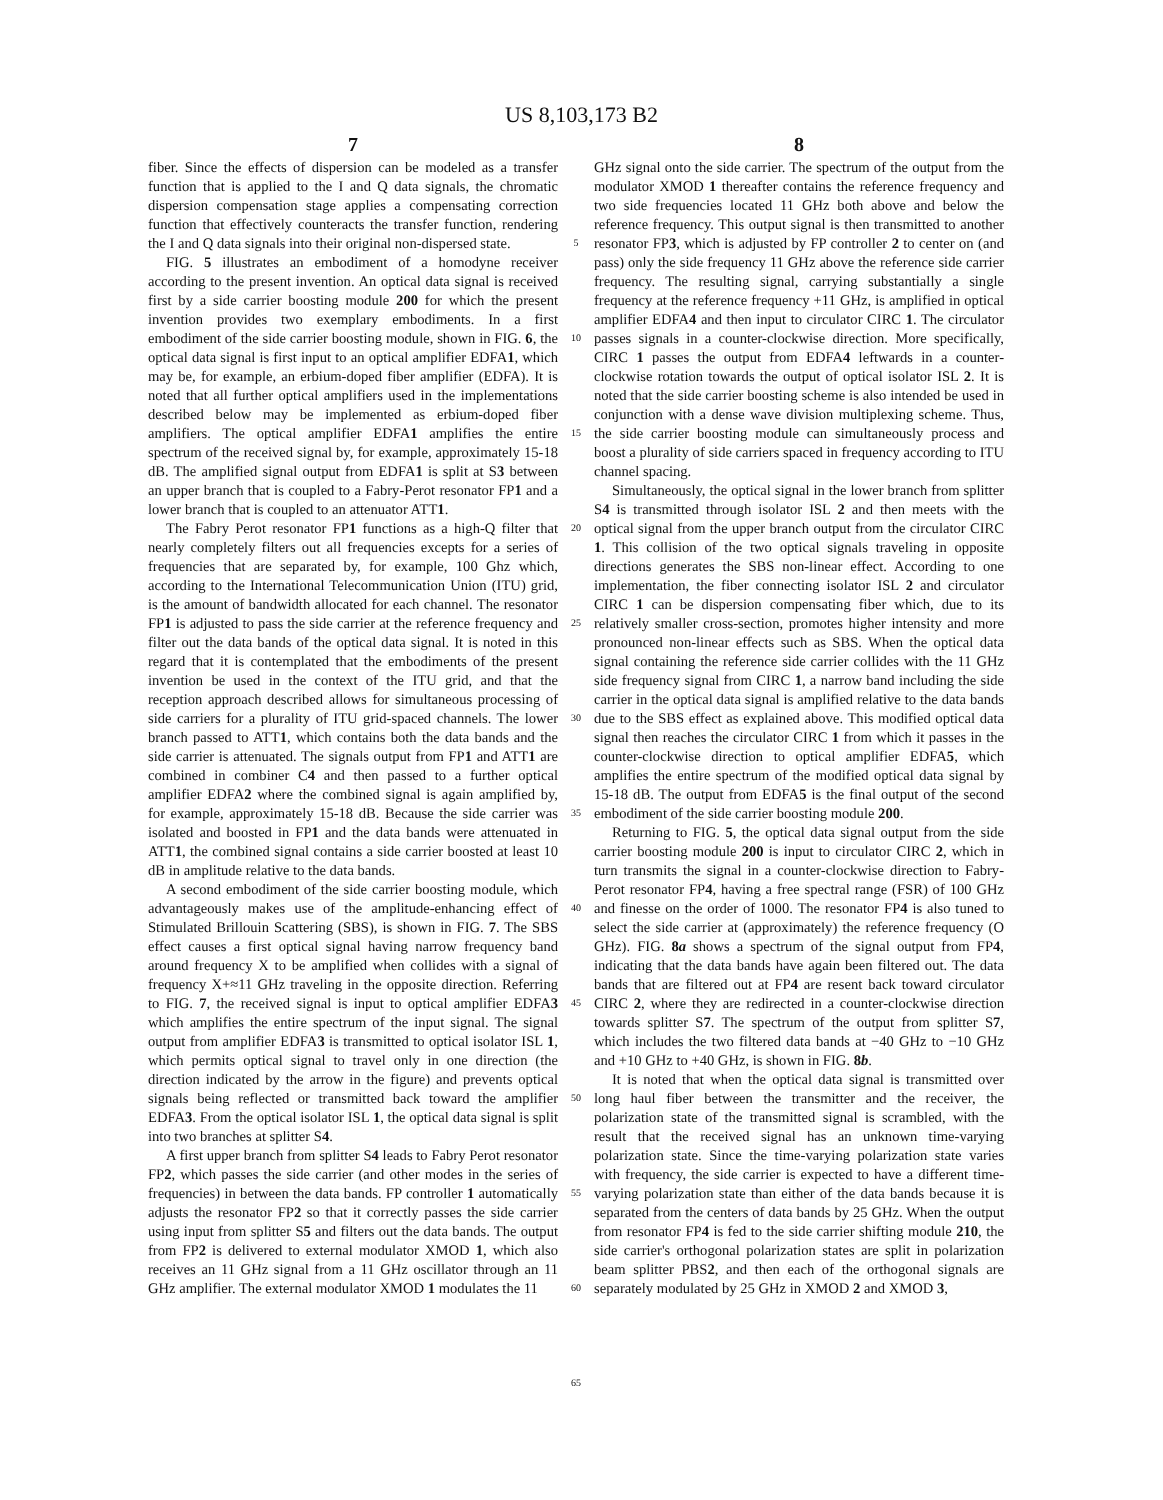US 8,103,173 B2
7
fiber. Since the effects of dispersion can be modeled as a transfer function that is applied to the I and Q data signals, the chromatic dispersion compensation stage applies a compensating correction function that effectively counteracts the transfer function, rendering the I and Q data signals into their original non-dispersed state.
FIG. 5 illustrates an embodiment of a homodyne receiver according to the present invention. An optical data signal is received first by a side carrier boosting module 200 for which the present invention provides two exemplary embodiments. In a first embodiment of the side carrier boosting module, shown in FIG. 6, the optical data signal is first input to an optical amplifier EDFA1, which may be, for example, an erbium-doped fiber amplifier (EDFA). It is noted that all further optical amplifiers used in the implementations described below may be implemented as erbium-doped fiber amplifiers. The optical amplifier EDFA1 amplifies the entire spectrum of the received signal by, for example, approximately 15-18 dB. The amplified signal output from EDFA1 is split at S3 between an upper branch that is coupled to a Fabry-Perot resonator FP1 and a lower branch that is coupled to an attenuator ATT1.
The Fabry Perot resonator FP1 functions as a high-Q filter that nearly completely filters out all frequencies excepts for a series of frequencies that are separated by, for example, 100 Ghz which, according to the International Telecommunication Union (ITU) grid, is the amount of bandwidth allocated for each channel. The resonator FP1 is adjusted to pass the side carrier at the reference frequency and filter out the data bands of the optical data signal. It is noted in this regard that it is contemplated that the embodiments of the present invention be used in the context of the ITU grid, and that the reception approach described allows for simultaneous processing of side carriers for a plurality of ITU grid-spaced channels. The lower branch passed to ATT1, which contains both the data bands and the side carrier is attenuated. The signals output from FP1 and ATT1 are combined in combiner C4 and then passed to a further optical amplifier EDFA2 where the combined signal is again amplified by, for example, approximately 15-18 dB. Because the side carrier was isolated and boosted in FP1 and the data bands were attenuated in ATT1, the combined signal contains a side carrier boosted at least 10 dB in amplitude relative to the data bands.
A second embodiment of the side carrier boosting module, which advantageously makes use of the amplitude-enhancing effect of Stimulated Brillouin Scattering (SBS), is shown in FIG. 7. The SBS effect causes a first optical signal having narrow frequency band around frequency X to be amplified when collides with a signal of frequency X+≈11 GHz traveling in the opposite direction. Referring to FIG. 7, the received signal is input to optical amplifier EDFA3 which amplifies the entire spectrum of the input signal. The signal output from amplifier EDFA3 is transmitted to optical isolator ISL 1, which permits optical signal to travel only in one direction (the direction indicated by the arrow in the figure) and prevents optical signals being reflected or transmitted back toward the amplifier EDFA3. From the optical isolator ISL 1, the optical data signal is split into two branches at splitter S4.
A first upper branch from splitter S4 leads to Fabry Perot resonator FP2, which passes the side carrier (and other modes in the series of frequencies) in between the data bands. FP controller 1 automatically adjusts the resonator FP2 so that it correctly passes the side carrier using input from splitter S5 and filters out the data bands. The output from FP2 is delivered to external modulator XMOD 1, which also receives an 11 GHz signal from a 11 GHz oscillator through an 11 GHz amplifier. The external modulator XMOD 1 modulates the 11
8
GHz signal onto the side carrier. The spectrum of the output from the modulator XMOD 1 thereafter contains the reference frequency and two side frequencies located 11 GHz both above and below the reference frequency. This output signal is then transmitted to another resonator FP3, which is adjusted by FP controller 2 to center on (and pass) only the side frequency 11 GHz above the reference side carrier frequency. The resulting signal, carrying substantially a single frequency at the reference frequency +11 GHz, is amplified in optical amplifier EDFA4 and then input to circulator CIRC 1. The circulator passes signals in a counter-clockwise direction. More specifically, CIRC 1 passes the output from EDFA4 leftwards in a counter-clockwise rotation towards the output of optical isolator ISL 2. It is noted that the side carrier boosting scheme is also intended be used in conjunction with a dense wave division multiplexing scheme. Thus, the side carrier boosting module can simultaneously process and boost a plurality of side carriers spaced in frequency according to ITU channel spacing.
Simultaneously, the optical signal in the lower branch from splitter S4 is transmitted through isolator ISL 2 and then meets with the optical signal from the upper branch output from the circulator CIRC 1. This collision of the two optical signals traveling in opposite directions generates the SBS non-linear effect. According to one implementation, the fiber connecting isolator ISL 2 and circulator CIRC 1 can be dispersion compensating fiber which, due to its relatively smaller cross-section, promotes higher intensity and more pronounced non-linear effects such as SBS. When the optical data signal containing the reference side carrier collides with the 11 GHz side frequency signal from CIRC 1, a narrow band including the side carrier in the optical data signal is amplified relative to the data bands due to the SBS effect as explained above. This modified optical data signal then reaches the circulator CIRC 1 from which it passes in the counter-clockwise direction to optical amplifier EDFA5, which amplifies the entire spectrum of the modified optical data signal by 15-18 dB. The output from EDFA5 is the final output of the second embodiment of the side carrier boosting module 200.
Returning to FIG. 5, the optical data signal output from the side carrier boosting module 200 is input to circulator CIRC 2, which in turn transmits the signal in a counter-clockwise direction to Fabry-Perot resonator FP4, having a free spectral range (FSR) of 100 GHz and finesse on the order of 1000. The resonator FP4 is also tuned to select the side carrier at (approximately) the reference frequency (O GHz). FIG. 8a shows a spectrum of the signal output from FP4, indicating that the data bands have again been filtered out. The data bands that are filtered out at FP4 are resent back toward circulator CIRC 2, where they are redirected in a counter-clockwise direction towards splitter S7. The spectrum of the output from splitter S7, which includes the two filtered data bands at −40 GHz to −10 GHz and +10 GHz to +40 GHz, is shown in FIG. 8b.
It is noted that when the optical data signal is transmitted over long haul fiber between the transmitter and the receiver, the polarization state of the transmitted signal is scrambled, with the result that the received signal has an unknown time-varying polarization state. Since the time-varying polarization state varies with frequency, the side carrier is expected to have a different time-varying polarization state than either of the data bands because it is separated from the centers of data bands by 25 GHz. When the output from resonator FP4 is fed to the side carrier shifting module 210, the side carrier's orthogonal polarization states are split in polarization beam splitter PBS2, and then each of the orthogonal signals are separately modulated by 25 GHz in XMOD 2 and XMOD 3,
5
10
15
20
25
30
35
40
45
50
55
60
65